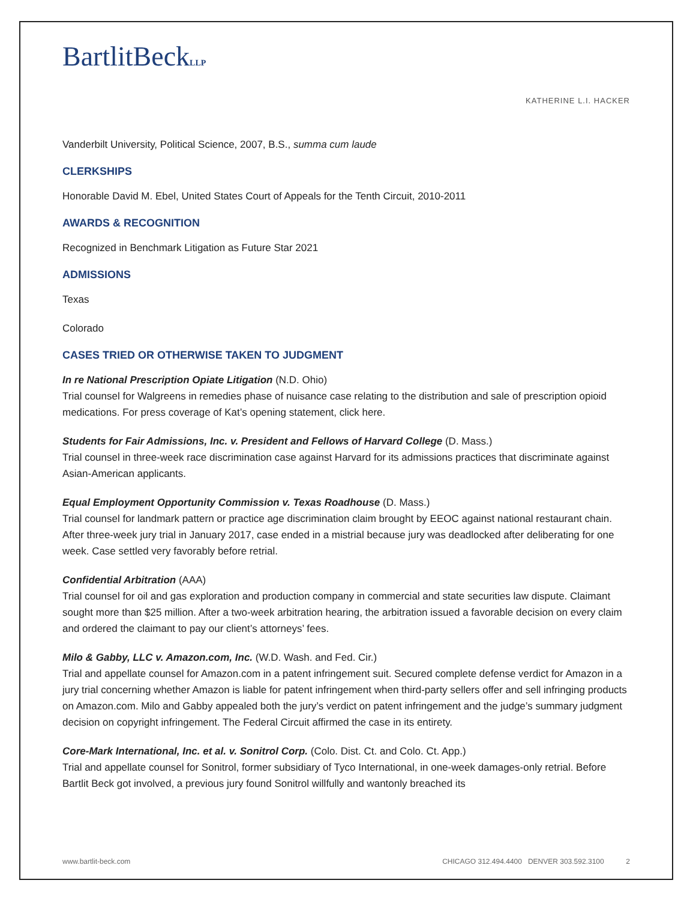BartlitBeckLLP
KATHERINE L.I. HACKER
Vanderbilt University, Political Science, 2007, B.S., summa cum laude
CLERKSHIPS
Honorable David M. Ebel, United States Court of Appeals for the Tenth Circuit, 2010-2011
AWARDS & RECOGNITION
Recognized in Benchmark Litigation as Future Star 2021
ADMISSIONS
Texas
Colorado
CASES TRIED OR OTHERWISE TAKEN TO JUDGMENT
In re National Prescription Opiate Litigation (N.D. Ohio)
Trial counsel for Walgreens in remedies phase of nuisance case relating to the distribution and sale of prescription opioid medications. For press coverage of Kat’s opening statement, click here.
Students for Fair Admissions, Inc. v. President and Fellows of Harvard College (D. Mass.)
Trial counsel in three-week race discrimination case against Harvard for its admissions practices that discriminate against Asian-American applicants.
Equal Employment Opportunity Commission v. Texas Roadhouse (D. Mass.)
Trial counsel for landmark pattern or practice age discrimination claim brought by EEOC against national restaurant chain. After three-week jury trial in January 2017, case ended in a mistrial because jury was deadlocked after deliberating for one week. Case settled very favorably before retrial.
Confidential Arbitration (AAA)
Trial counsel for oil and gas exploration and production company in commercial and state securities law dispute. Claimant sought more than $25 million. After a two-week arbitration hearing, the arbitration issued a favorable decision on every claim and ordered the claimant to pay our client’s attorneys’ fees.
Milo & Gabby, LLC v. Amazon.com, Inc. (W.D. Wash. and Fed. Cir.)
Trial and appellate counsel for Amazon.com in a patent infringement suit. Secured complete defense verdict for Amazon in a jury trial concerning whether Amazon is liable for patent infringement when third-party sellers offer and sell infringing products on Amazon.com. Milo and Gabby appealed both the jury’s verdict on patent infringement and the judge’s summary judgment decision on copyright infringement. The Federal Circuit affirmed the case in its entirety.
Core-Mark International, Inc. et al. v. Sonitrol Corp. (Colo. Dist. Ct. and Colo. Ct. App.)
Trial and appellate counsel for Sonitrol, former subsidiary of Tyco International, in one-week damages-only retrial. Before Bartlit Beck got involved, a previous jury found Sonitrol willfully and wantonly breached its
www.bartlit-beck.com CHICAGO 312.494.4400 DENVER 303.592.3100 2